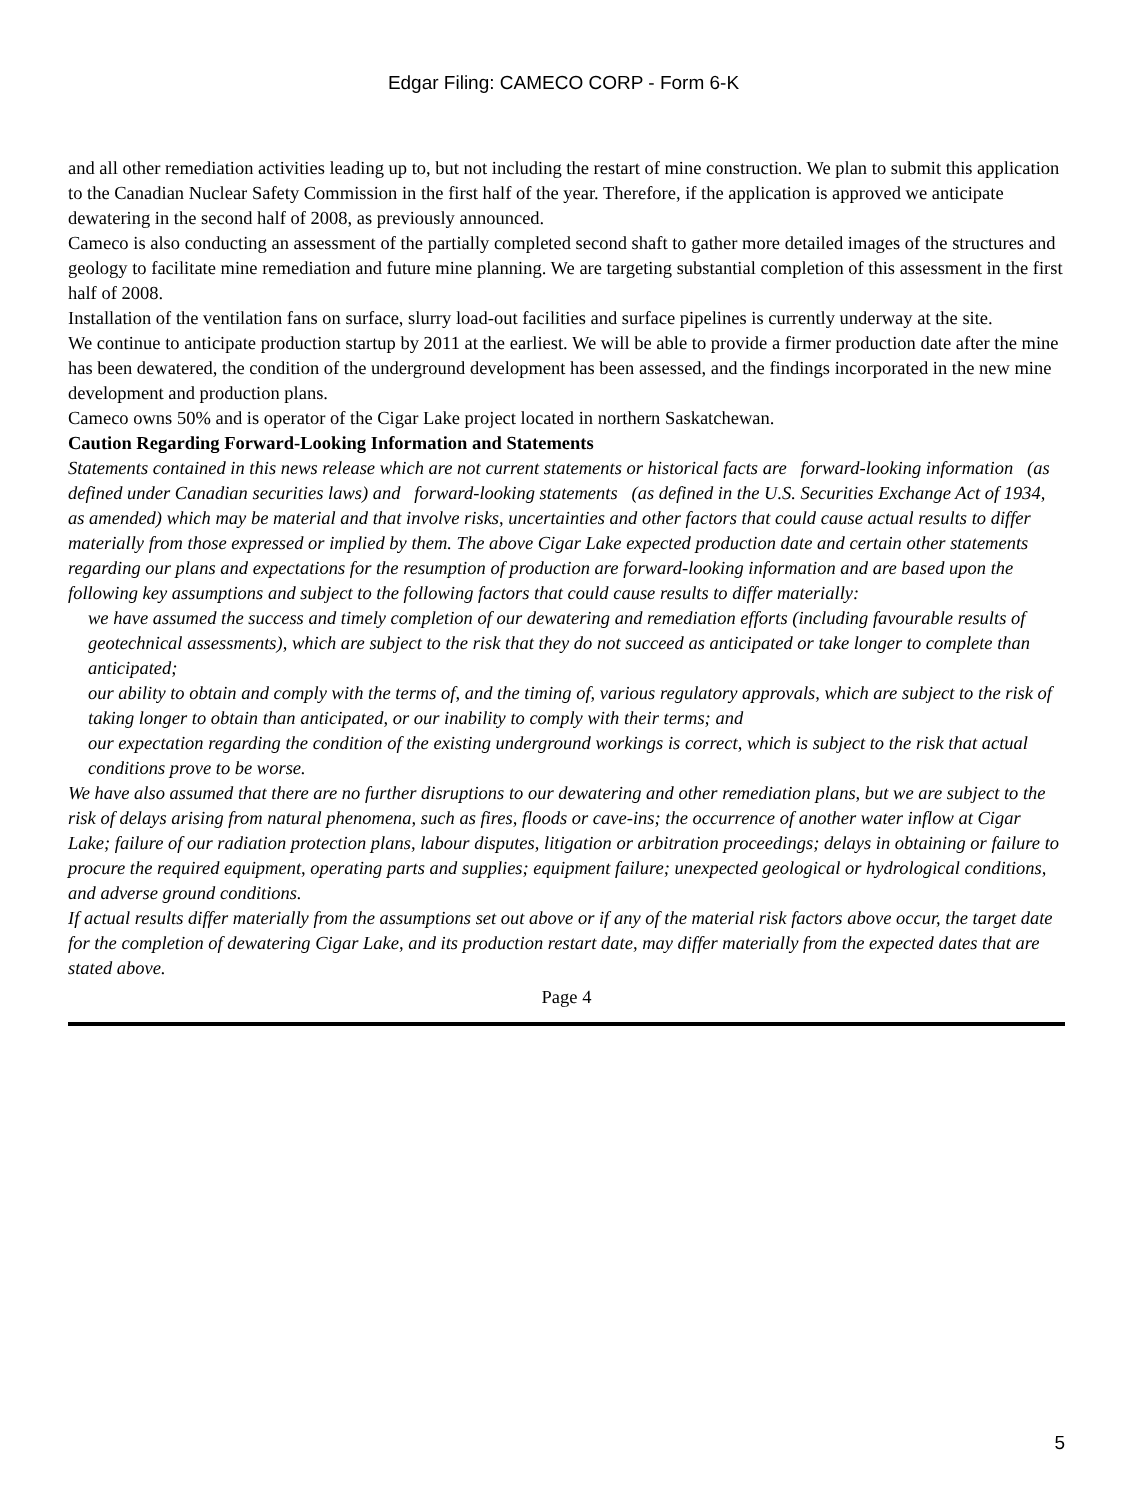Edgar Filing: CAMECO CORP - Form 6-K
and all other remediation activities leading up to, but not including the restart of mine construction. We plan to submit this application to the Canadian Nuclear Safety Commission in the first half of the year. Therefore, if the application is approved we anticipate dewatering in the second half of 2008, as previously announced.
Cameco is also conducting an assessment of the partially completed second shaft to gather more detailed images of the structures and geology to facilitate mine remediation and future mine planning. We are targeting substantial completion of this assessment in the first half of 2008.
Installation of the ventilation fans on surface, slurry load-out facilities and surface pipelines is currently underway at the site.
We continue to anticipate production startup by 2011 at the earliest. We will be able to provide a firmer production date after the mine has been dewatered, the condition of the underground development has been assessed, and the findings incorporated in the new mine development and production plans.
Cameco owns 50% and is operator of the Cigar Lake project located in northern Saskatchewan.
Caution Regarding Forward-Looking Information and Statements
Statements contained in this news release which are not current statements or historical facts are forward-looking information (as defined under Canadian securities laws) and forward-looking statements (as defined in the U.S. Securities Exchange Act of 1934, as amended) which may be material and that involve risks, uncertainties and other factors that could cause actual results to differ materially from those expressed or implied by them. The above Cigar Lake expected production date and certain other statements regarding our plans and expectations for the resumption of production are forward-looking information and are based upon the following key assumptions and subject to the following factors that could cause results to differ materially:
we have assumed the success and timely completion of our dewatering and remediation efforts (including favourable results of geotechnical assessments), which are subject to the risk that they do not succeed as anticipated or take longer to complete than anticipated;
our ability to obtain and comply with the terms of, and the timing of, various regulatory approvals, which are subject to the risk of taking longer to obtain than anticipated, or our inability to comply with their terms; and
our expectation regarding the condition of the existing underground workings is correct, which is subject to the risk that actual conditions prove to be worse.
We have also assumed that there are no further disruptions to our dewatering and other remediation plans, but we are subject to the risk of delays arising from natural phenomena, such as fires, floods or cave-ins; the occurrence of another water inflow at Cigar Lake; failure of our radiation protection plans, labour disputes, litigation or arbitration proceedings; delays in obtaining or failure to procure the required equipment, operating parts and supplies; equipment failure; unexpected geological or hydrological conditions, and adverse ground conditions.
If actual results differ materially from the assumptions set out above or if any of the material risk factors above occur, the target date for the completion of dewatering Cigar Lake, and its production restart date, may differ materially from the expected dates that are stated above.
Page 4
5